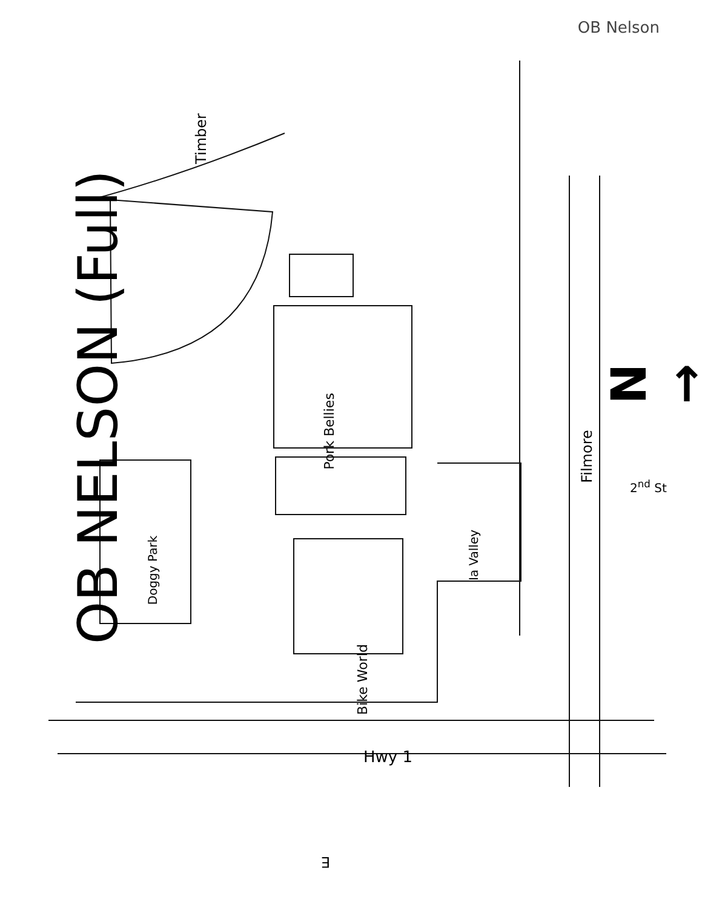OB Nelson
OB NELSON (Full)
Timber
Pork Bellies
Doggy Park
Bike World
Ia Valley
Filmore
2<sup>nd</sup> St
Hwy 1
N →
E